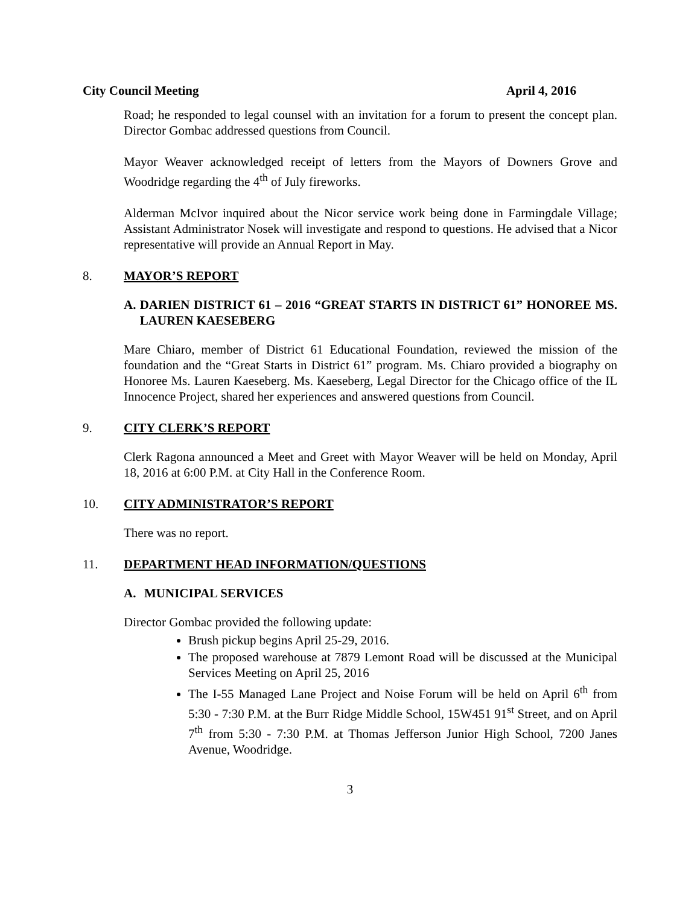City Council Meeting April 4, 2016
Road; he responded to legal counsel with an invitation for a forum to present the concept plan. Director Gombac addressed questions from Council.
Mayor Weaver acknowledged receipt of letters from the Mayors of Downers Grove and Woodridge regarding the 4<sup>th</sup> of July fireworks.
Alderman McIvor inquired about the Nicor service work being done in Farmingdale Village; Assistant Administrator Nosek will investigate and respond to questions. He advised that a Nicor representative will provide an Annual Report in May.
8. MAYOR’S REPORT
A. DARIEN DISTRICT 61 – 2016 “GREAT STARTS IN DISTRICT 61” HONOREE MS. LAUREN KAESEBERG
Mare Chiaro, member of District 61 Educational Foundation, reviewed the mission of the foundation and the “Great Starts in District 61” program. Ms. Chiaro provided a biography on Honoree Ms. Lauren Kaeseberg. Ms. Kaeseberg, Legal Director for the Chicago office of the IL Innocence Project, shared her experiences and answered questions from Council.
9. CITY CLERK’S REPORT
Clerk Ragona announced a Meet and Greet with Mayor Weaver will be held on Monday, April 18, 2016 at 6:00 P.M. at City Hall in the Conference Room.
10. CITY ADMINISTRATOR’S REPORT
There was no report.
11. DEPARTMENT HEAD INFORMATION/QUESTIONS
A. MUNICIPAL SERVICES
Director Gombac provided the following update:
Brush pickup begins April 25-29, 2016.
The proposed warehouse at 7879 Lemont Road will be discussed at the Municipal Services Meeting on April 25, 2016
The I-55 Managed Lane Project and Noise Forum will be held on April 6<sup>th</sup> from 5:30 - 7:30 P.M. at the Burr Ridge Middle School, 15W451 91<sup>st</sup> Street, and on April 7<sup>th</sup> from 5:30 - 7:30 P.M. at Thomas Jefferson Junior High School, 7200 Janes Avenue, Woodridge.
3